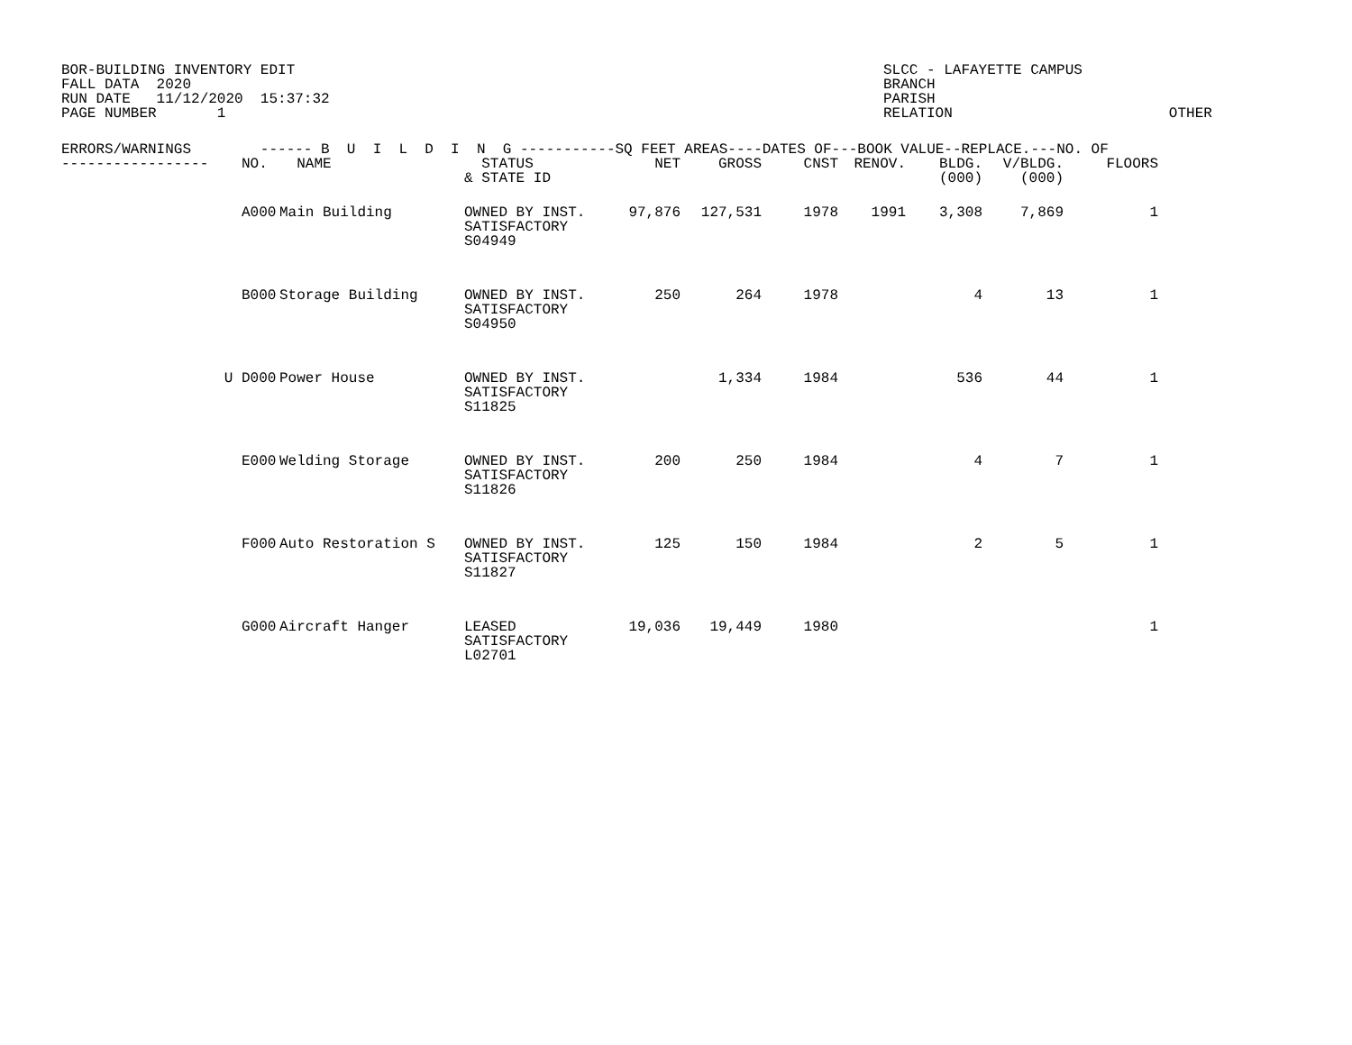BOR-BUILDING INVENTORY EDIT FALL DATA 2020 RUN DATE 11/12/2020 15:37:32 PAGE NUMBER 1
SLCC - LAFAYETTE CAMPUS BRANCH PARISH RELATION OTHER
| ERRORS/WARNINGS ------ B U I L D I N G -----------SQ FEET AREAS----DATES OF---BOOK VALUE--REPLACE.---NO. OF | | | | | | | | | | | |
| --- | --- | --- | --- | --- | --- | --- | --- | --- | --- | --- | --- |
| ----------------- | | NO. | NAME | STATUS & STATE ID | NET | GROSS | CNST | RENOV. | BLDG. (000) | V/BLDG. (000) | FLOORS |
| | | A000 | Main Building | OWNED BY INST. SATISFACTORY S04949 | 97,876 | 127,531 | 1978 | 1991 | 3,308 | 7,869 | 1 |
| | | B000 | Storage Building | OWNED BY INST. SATISFACTORY S04950 | 250 | 264 | 1978 | | 4 | 13 | 1 |
| | U | D000 | Power House | OWNED BY INST. SATISFACTORY S11825 | | 1,334 | 1984 | | 536 | 44 | 1 |
| | | E000 | Welding Storage | OWNED BY INST. SATISFACTORY S11826 | 200 | 250 | 1984 | | 4 | 7 | 1 |
| | | F000 | Auto Restoration S | OWNED BY INST. SATISFACTORY S11827 | 125 | 150 | 1984 | | 2 | 5 | 1 |
| | | G000 | Aircraft Hanger | LEASED SATISFACTORY L02701 | 19,036 | 19,449 | 1980 | | | | 1 |